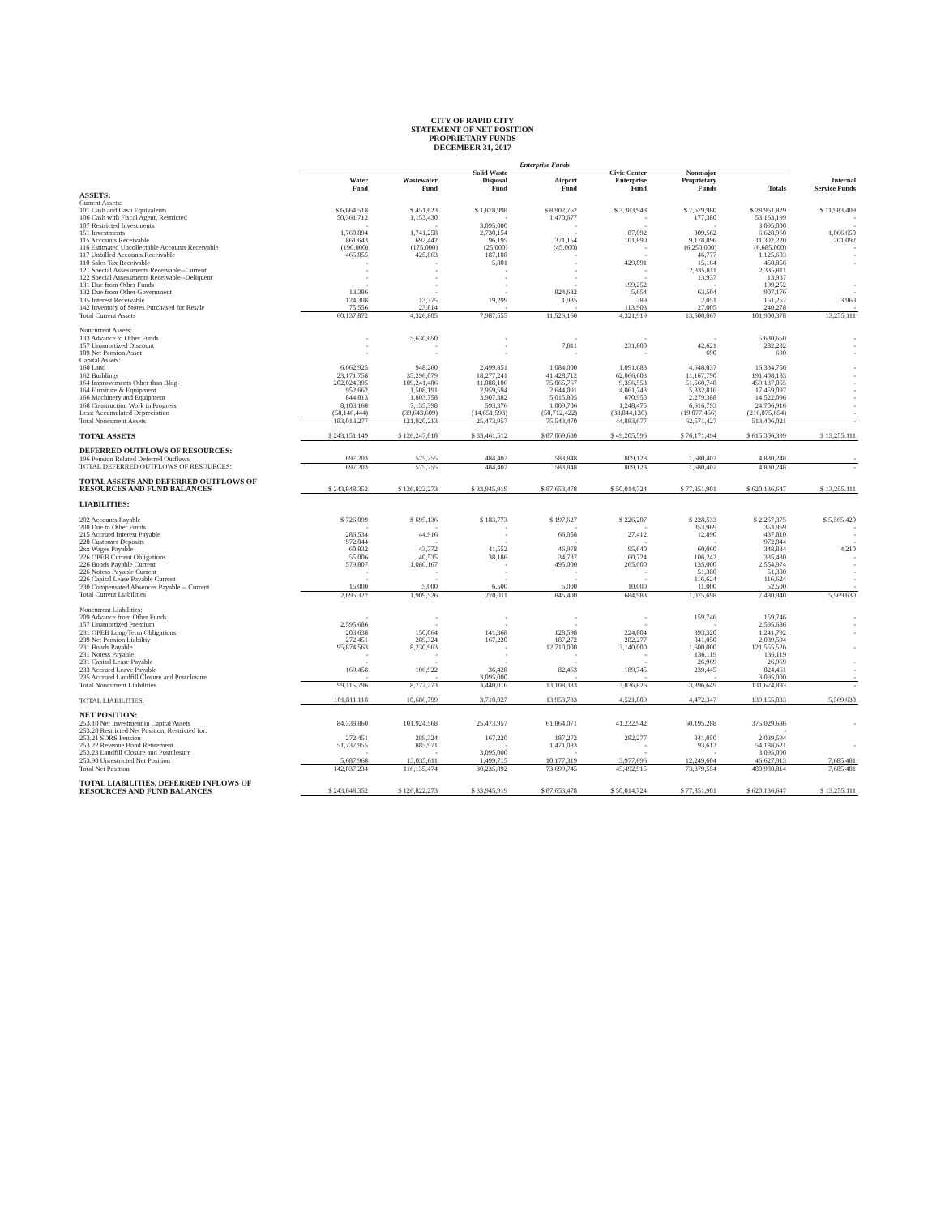CITY OF RAPID CITY
STATEMENT OF NET POSITION
PROPRIETARY FUNDS
DECEMBER 31, 2017
| | Enterprise Funds | | | | | | | |
| --- | --- | --- | --- | --- | --- | --- | --- | --- |
| | Water Fund | Wastewater Fund | Solid Waste Disposal Fund | Airport Fund | Civic Center Enterprise Fund | Nonmajor Proprietary Funds | Totals | Internal Service Funds |
| ASSETS: | | | | | | | | |
| Current Assets: | | | | | | | | |
| 101 Cash and Cash Equivalents | $ 6,664,518 | $ 451,623 | $ 1,878,998 | $ 8,902,762 | $ 3,383,948 | $ 7,679,980 | $ 28,961,829 | $ 11,983,409 |
| 106 Cash with Fiscal Agent, Restricted | 50,361,712 | 1,153,430 | - | 1,470,677 | - | 177,380 | 53,163,199 | - |
| 107 Restricted Investments | - | - | 3,095,000 | - | - | - | 3,095,000 | - |
| 151 Investments | 1,760,894 | 1,741,258 | 2,730,154 | - | 87,092 | 309,562 | 6,628,960 | 1,066,650 |
| 115 Accounts Receivable | 861,643 | 692,442 | 96,195 | 371,154 | 101,890 | 9,178,896 | 11,302,220 | 201,092 |
| 116 Estimated Uncollectable Accounts Receivable | (190,000) | (175,000) | (25,000) | (45,000) | - | (6,250,000) | (6,685,000) | - |
| 117 Unbilled Accounts Receivable | 465,855 | 425,863 | 187,108 | - | - | 46,777 | 1,125,603 | - |
| 110 Sales Tax Receivable | - | - | 5,801 | - | 429,891 | 15,164 | 450,856 | - |
| 121 Special Assessments Receivable--Current | - | - | - | - | - | 2,335,811 | 2,335,811 | |
| 122 Special Assessments Receivable--Deliquent | - | - | - | - | - | 13,937 | 13,937 | |
| 131 Due from Other Funds | - | - | - | - | 199,252 | - | 199,252 | - |
| 132 Due from Other Government | 13,386 | - | - | 824,632 | 5,654 | 63,504 | 907,176 | - |
| 135 Interest Receivable | 124,308 | 13,375 | 19,299 | 1,935 | 289 | 2,051 | 161,257 | 3,960 |
| 142 Inventory of Stores Purchased for Resale | 75,556 | 23,814 | - | - | 113,903 | 27,005 | 240,278 | - |
| Total Current Assets | 60,137,872 | 4,326,805 | 7,987,555 | 11,526,160 | 4,321,919 | 13,600,067 | 101,900,378 | 13,255,111 |
| Noncurrent Assets: | | | | | | | | |
| 133 Advance to Other Funds | - | 5,630,650 | - | - | - | - | 5,630,650 | - |
| 157 Unamortized Discount | - | - | - | 7,811 | 231,800 | 42,621 | 282,232 | - |
| 189 Net Pension Asset | - | - | - | - | - | 690 | 690 | - |
| Capital Assets: | | | | | | | | |
| 160 Land | 6,062,925 | 948,260 | 2,499,851 | 1,084,000 | 1,091,683 | 4,648,037 | 16,334,756 | - |
| 162 Buildings | 23,171,758 | 35,296,079 | 18,277,241 | 41,428,712 | 62,066,603 | 11,167,790 | 191,408,183 | - |
| 164 Improvements Other than Bldg | 202,024,395 | 109,241,486 | 11,888,106 | 75,065,767 | 9,356,553 | 51,560,748 | 459,137,055 | - |
| 164 Furniture & Equipment | 952,662 | 1,508,191 | 2,959,594 | 2,644,091 | 4,061,743 | 5,332,816 | 17,459,097 | - |
| 166 Machinery and Equipment | 844,813 | 1,803,758 | 3,907,382 | 5,015,805 | 670,950 | 2,279,388 | 14,522,096 | - |
| 168 Construction Work in Progress | 8,103,168 | 7,135,398 | 593,376 | 1,009,706 | 1,248,475 | 6,616,793 | 24,706,916 | - |
| Less: Accumulated Depreciation | (58,146,444) | (39,643,609) | (14,651,593) | (50,712,422) | (33,844,130) | (19,077,456) | (216,075,654) | - |
| Total Noncurrent Assets | 183,013,277 | 121,920,213 | 25,473,957 | 75,543,470 | 44,883,677 | 62,571,427 | 513,406,021 | - |
| TOTAL ASSETS | $ 243,151,149 | $ 126,247,018 | $ 33,461,512 | $ 87,069,630 | $ 49,205,596 | $ 76,171,494 | $ 615,306,399 | $ 13,255,111 |
| DEFERRED OUTFLOWS OF RESOURCES: | | | | | | | | |
| 196 Pension Related Deferred Outflows | 697,203 | 575,255 | 484,407 | 583,848 | 809,128 | 1,680,407 | 4,830,248 | - |
| TOTAL DEFERRED OUTFLOWS OF RESOURCES: | 697,203 | 575,255 | 484,407 | 583,848 | 809,128 | 1,680,407 | 4,830,248 | - |
| TOTAL ASSETS AND DEFERRED OUTFLOWS OF | | | | | | | | |
| RESOURCES AND FUND BALANCES | $ 243,848,352 | $ 126,822,273 | $ 33,945,919 | $ 87,653,478 | $ 50,014,724 | $ 77,851,901 | $ 620,136,647 | $ 13,255,111 |
| LIABILITIES: | | | | | | | | |
| 202 Accounts Payable | $ 726,099 | $ 695,136 | $ 183,773 | $ 197,627 | $ 226,207 | $ 228,533 | $ 2,257,375 | $ 5,565,420 |
| 208 Due to Other Funds | - | - | - | - | - | 353,969 | 353,969 | - |
| 215 Accrued Interest Payable | 286,534 | 44,916 | - | 66,058 | 27,412 | 12,890 | 437,810 | - |
| 220 Customer Deposits | 972,044 | - | - | - | - | - | 972,044 | - |
| 2xx Wages Payable | 60,832 | 43,772 | 41,552 | 46,978 | 95,640 | 60,060 | 348,834 | 4,210 |
| 226 OPEB Current Obligations | 55,006 | 40,535 | 38,186 | 34,737 | 60,724 | 106,242 | 335,430 | - |
| 226 Bonds Payable Current | 579,807 | 1,080,167 | - | 495,000 | 265,000 | 135,000 | 2,554,974 | - |
| 226 Notess Payable Current | - | - | - | - | - | 51,380 | 51,380 | - |
| 226 Capital Lease Payable Current | - | - | - | - | - | 116,624 | 116,624 | - |
| 230 Compensated Absences Payable -- Current | 15,000 | 5,000 | 6,500 | 5,000 | 10,000 | 11,000 | 52,500 | - |
| Total Current Liabilities | 2,695,322 | 1,909,526 | 270,011 | 845,400 | 684,983 | 1,075,698 | 7,480,940 | 5,569,630 |
| Noncurrent Liabilities: | | | | | | | | |
| 209 Advance from Other Funds | - | - | - | - | - | 159,746 | 159,746 | - |
| 157 Unamortized Premium | 2,595,686 | - | - | - | - | - | 2,595,686 | - |
| 231 OPEB Long-Term Obligations | 203,638 | 150,064 | 141,368 | 128,598 | 224,804 | 393,320 | 1,241,792 | - |
| 239 Net Pension Liabiltiy | 272,451 | 289,324 | 167,220 | 187,272 | 282,277 | 841,050 | 2,039,594 | |
| 231 Bonds Payable | 95,874,563 | 8,230,963 | - | 12,710,000 | 3,140,000 | 1,600,000 | 121,555,526 | - |
| 231 Notess Payable | - | - | - | - | - | 136,119 | 136,119 | |
| 231 Capital Lease Payable | - | - | - | - | - | 26,969 | 26,969 | - |
| 233 Accrued Leave Payable | 169,458 | 106,922 | 36,428 | 82,463 | 189,745 | 239,445 | 824,461 | - |
| 235 Accrued Landfill Closure and Postclosure | - | - | 3,095,000 | - | - | - | 3,095,000 | - |
| Total Noncurrent Liabilities | 99,115,796 | 8,777,273 | 3,440,016 | 13,108,333 | 3,836,826 | 3,396,649 | 131,674,893 | - |
| TOTAL LIABILITIES: | 101,811,118 | 10,686,799 | 3,710,027 | 13,953,733 | 4,521,809 | 4,472,347 | 139,155,833 | 5,569,630 |
| NET POSITION: | | | | | | | | |
| 253.10 Net Investment in Capital Assets | 84,338,860 | 101,924,568 | 25,473,957 | 61,864,071 | 41,232,942 | 60,195,288 | 375,029,686 | - |
| 253.20 Restricted Net Position, Restricted for: | | | | | | | - | |
| 253.21 SDRS Pension | 272,451 | 289,324 | 167,220 | 187,272 | 282,277 | 841,050 | 2,039,594 | |
| 253.22 Revenue Bond Retirement | 51,737,955 | 885,971 | - | 1,471,083 | - | 93,612 | 54,188,621 | - |
| 253.23 Landfill Closure and Postclosure | - | - | 3,095,000 | - | - | - | 3,095,000 | |
| 253.90 Unrestricted Net Position | 5,687,968 | 13,035,611 | 1,499,715 | 10,177,319 | 3,977,696 | 12,249,604 | 46,627,913 | 7,685,481 |
| Total Net Position | 142,037,234 | 116,135,474 | 30,235,892 | 73,699,745 | 45,492,915 | 73,379,554 | 480,980,814 | 7,685,481 |
| TOTAL LIABILITIES, DEFERRED INFLOWS OF | | | | | | | | |
| RESOURCES AND FUND BALANCES | $ 243,848,352 | $ 126,822,273 | $ 33,945,919 | $ 87,653,478 | $ 50,014,724 | $ 77,851,901 | $ 620,136,647 | $ 13,255,111 |